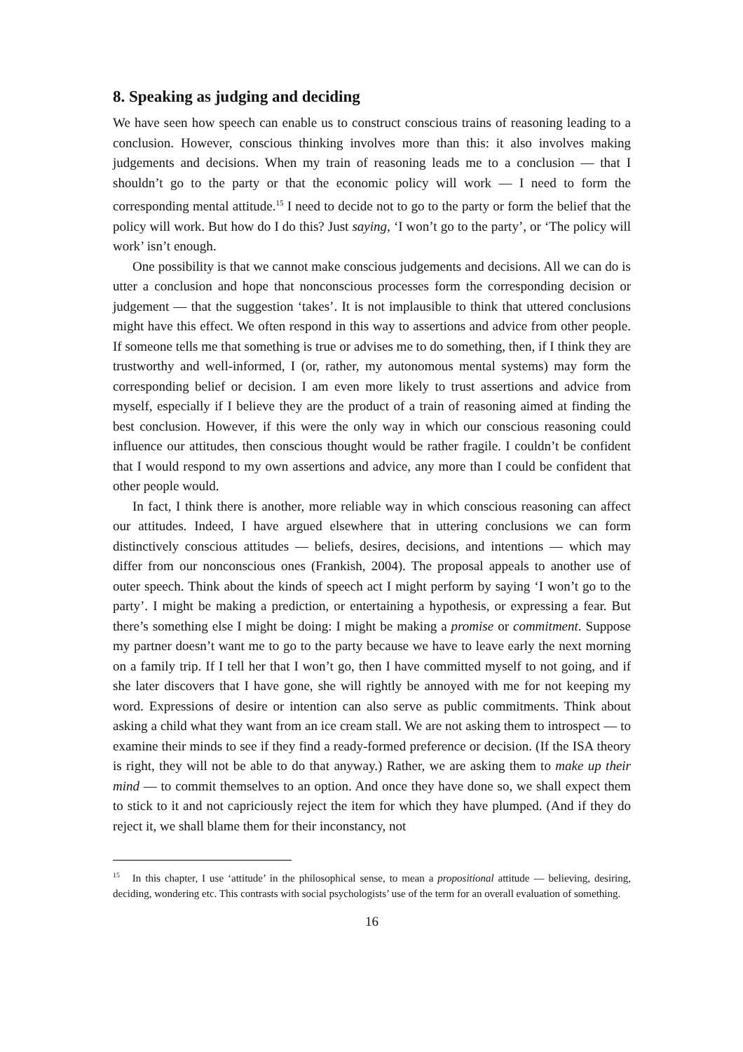8. Speaking as judging and deciding
We have seen how speech can enable us to construct conscious trains of reasoning leading to a conclusion. However, conscious thinking involves more than this: it also involves making judgements and decisions. When my train of reasoning leads me to a conclusion — that I shouldn’t go to the party or that the economic policy will work — I need to form the corresponding mental attitude.<sup>15</sup> I need to decide not to go to the party or form the belief that the policy will work. But how do I do this? Just saying, ‘I won’t go to the party’, or ‘The policy will work’ isn’t enough.
One possibility is that we cannot make conscious judgements and decisions. All we can do is utter a conclusion and hope that nonconscious processes form the corresponding decision or judgement — that the suggestion ‘takes’. It is not implausible to think that uttered conclusions might have this effect. We often respond in this way to assertions and advice from other people. If someone tells me that something is true or advises me to do something, then, if I think they are trustworthy and well-informed, I (or, rather, my autonomous mental systems) may form the corresponding belief or decision. I am even more likely to trust assertions and advice from myself, especially if I believe they are the product of a train of reasoning aimed at finding the best conclusion. However, if this were the only way in which our conscious reasoning could influence our attitudes, then conscious thought would be rather fragile. I couldn’t be confident that I would respond to my own assertions and advice, any more than I could be confident that other people would.
In fact, I think there is another, more reliable way in which conscious reasoning can affect our attitudes. Indeed, I have argued elsewhere that in uttering conclusions we can form distinctively conscious attitudes — beliefs, desires, decisions, and intentions — which may differ from our nonconscious ones (Frankish, 2004). The proposal appeals to another use of outer speech. Think about the kinds of speech act I might perform by saying ‘I won’t go to the party’. I might be making a prediction, or entertaining a hypothesis, or expressing a fear. But there’s something else I might be doing: I might be making a promise or commitment. Suppose my partner doesn’t want me to go to the party because we have to leave early the next morning on a family trip. If I tell her that I won’t go, then I have committed myself to not going, and if she later discovers that I have gone, she will rightly be annoyed with me for not keeping my word. Expressions of desire or intention can also serve as public commitments. Think about asking a child what they want from an ice cream stall. We are not asking them to introspect — to examine their minds to see if they find a ready-formed preference or decision. (If the ISA theory is right, they will not be able to do that anyway.) Rather, we are asking them to make up their mind — to commit themselves to an option. And once they have done so, we shall expect them to stick to it and not capriciously reject the item for which they have plumped. (And if they do reject it, we shall blame them for their inconstancy, not
<sup>15</sup> In this chapter, I use ‘attitude’ in the philosophical sense, to mean a propositional attitude — believing, desiring, deciding, wondering etc. This contrasts with social psychologists’ use of the term for an overall evaluation of something.
16